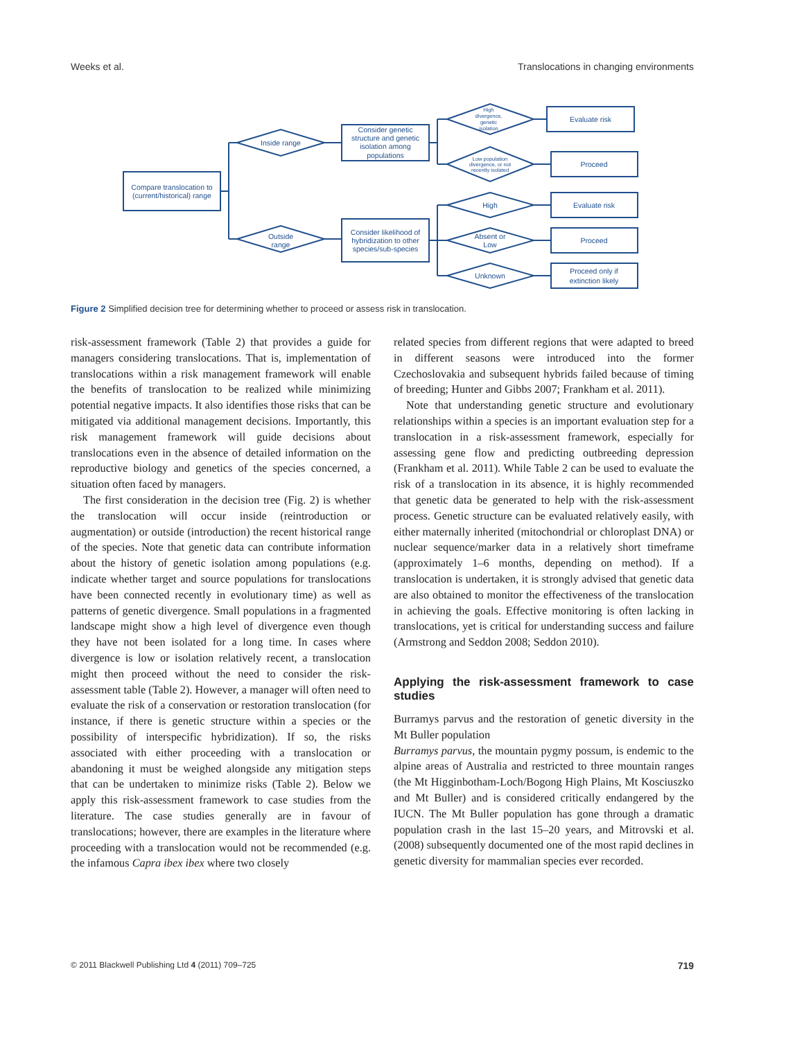Weeks et al. Translocations in changing environments
Compare translocation to
(current/historical) range
Inside range
Outside
range
Consider genetic
structure and genetic
isolation among
populations
Consider likelihood of
hybridization to other
species/sub-species
Evaluate risk
Proceed
Evaluate risk
Proceed
Proceed only if
extinction likely
High
Absent or
Low
Unknown
High
divergence,
genetic
isolation
Low population
divergence, or not
recently isolated
Figure 2 Simplified decision tree for determining whether to proceed or assess risk in translocation.
risk-assessment framework (Table 2) that provides a guide for managers considering translocations. That is, implementation of translocations within a risk management framework will enable the benefits of translocation to be realized while minimizing potential negative impacts. It also identifies those risks that can be mitigated via additional management decisions. Importantly, this risk management framework will guide decisions about translocations even in the absence of detailed information on the reproductive biology and genetics of the species concerned, a situation often faced by managers.
The first consideration in the decision tree (Fig. 2) is whether the translocation will occur inside (reintroduction or augmentation) or outside (introduction) the recent historical range of the species. Note that genetic data can contribute information about the history of genetic isolation among populations (e.g. indicate whether target and source populations for translocations have been connected recently in evolutionary time) as well as patterns of genetic divergence. Small populations in a fragmented landscape might show a high level of divergence even though they have not been isolated for a long time. In cases where divergence is low or isolation relatively recent, a translocation might then proceed without the need to consider the risk-assessment table (Table 2). However, a manager will often need to evaluate the risk of a conservation or restoration translocation (for instance, if there is genetic structure within a species or the possibility of interspecific hybridization). If so, the risks associated with either proceeding with a translocation or abandoning it must be weighed alongside any mitigation steps that can be undertaken to minimize risks (Table 2). Below we apply this risk-assessment framework to case studies from the literature. The case studies generally are in favour of translocations; however, there are examples in the literature where proceeding with a translocation would not be recommended (e.g. the infamous Capra ibex ibex where two closely
related species from different regions that were adapted to breed in different seasons were introduced into the former Czechoslovakia and subsequent hybrids failed because of timing of breeding; Hunter and Gibbs 2007; Frankham et al. 2011).
Note that understanding genetic structure and evolutionary relationships within a species is an important evaluation step for a translocation in a risk-assessment framework, especially for assessing gene flow and predicting outbreeding depression (Frankham et al. 2011). While Table 2 can be used to evaluate the risk of a translocation in its absence, it is highly recommended that genetic data be generated to help with the risk-assessment process. Genetic structure can be evaluated relatively easily, with either maternally inherited (mitochondrial or chloroplast DNA) or nuclear sequence/marker data in a relatively short timeframe (approximately 1–6 months, depending on method). If a translocation is undertaken, it is strongly advised that genetic data are also obtained to monitor the effectiveness of the translocation in achieving the goals. Effective monitoring is often lacking in translocations, yet is critical for understanding success and failure (Armstrong and Seddon 2008; Seddon 2010).
Applying the risk-assessment framework to case studies
Burramys parvus and the restoration of genetic diversity in the Mt Buller population
Burramys parvus, the mountain pygmy possum, is endemic to the alpine areas of Australia and restricted to three mountain ranges (the Mt Higginbotham-Loch/Bogong High Plains, Mt Kosciuszko and Mt Buller) and is considered critically endangered by the IUCN. The Mt Buller population has gone through a dramatic population crash in the last 15–20 years, and Mitrovski et al. (2008) subsequently documented one of the most rapid declines in genetic diversity for mammalian species ever recorded.
© 2011 Blackwell Publishing Ltd 4 (2011) 709–725 719